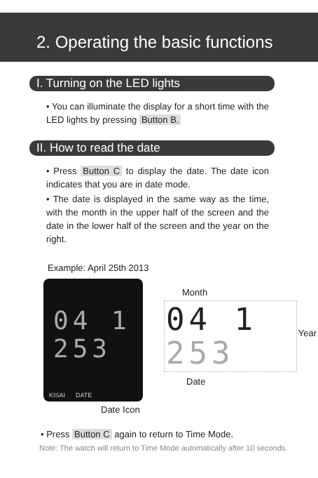2. Operating the basic functions
I. Turning on the LED lights
• You can illuminate the display for a short time with the LED lights by pressing Button B.
II. How to read the date
• Press Button C to display the date. The date icon indicates that you are in date mode.
• The date is displayed in the same way as the time, with the month in the upper half of the screen and the date in the lower half of the screen and the year on the right.
Example: April 25th 2013
04 1
253
KISAI DATE
Date Icon
Month
04 1
253
Year
Date
• Press Button C again to return to Time Mode.
Note: The watch will return to Time Mode automatically after 10 seconds.